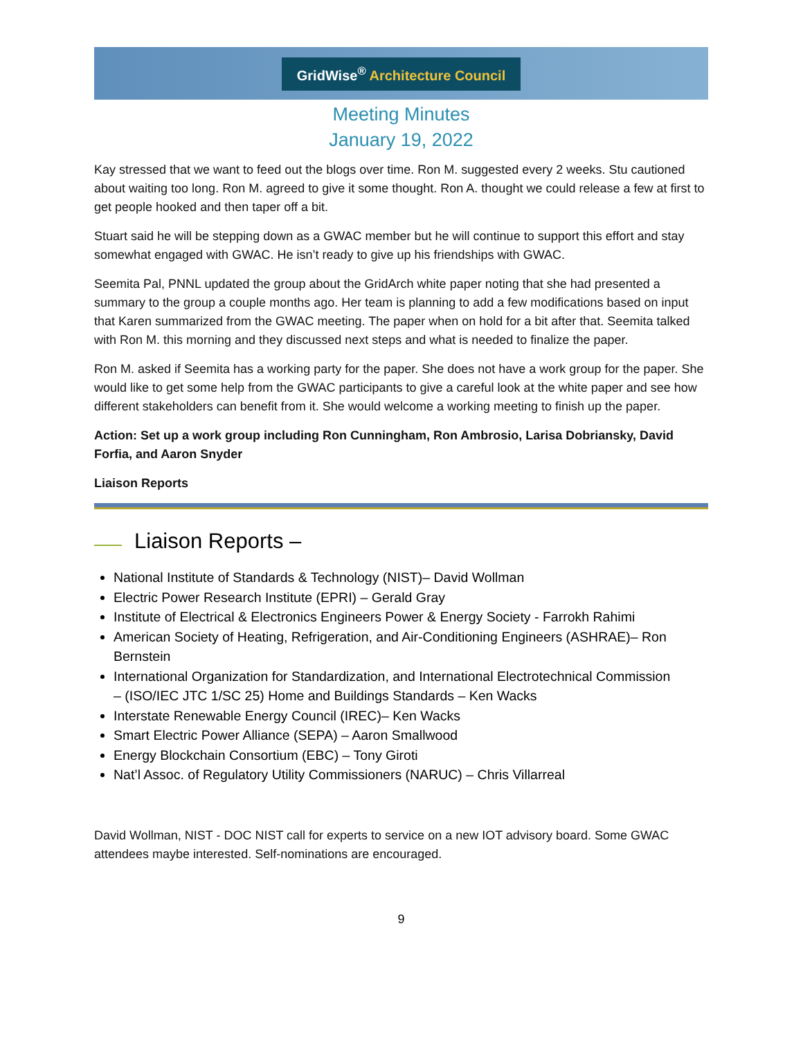GridWise<sup>®</sup> Architecture Council
Meeting Minutes
January 19, 2022
Kay stressed that we want to feed out the blogs over time. Ron M. suggested every 2 weeks. Stu cautioned about waiting too long. Ron M. agreed to give it some thought. Ron A. thought we could release a few at first to get people hooked and then taper off a bit.
Stuart said he will be stepping down as a GWAC member but he will continue to support this effort and stay somewhat engaged with GWAC. He isn’t ready to give up his friendships with GWAC.
Seemita Pal, PNNL updated the group about the GridArch white paper noting that she had presented a summary to the group a couple months ago. Her team is planning to add a few modifications based on input that Karen summarized from the GWAC meeting. The paper when on hold for a bit after that. Seemita talked with Ron M. this morning and they discussed next steps and what is needed to finalize the paper.
Ron M. asked if Seemita has a working party for the paper. She does not have a work group for the paper. She would like to get some help from the GWAC participants to give a careful look at the white paper and see how different stakeholders can benefit from it. She would welcome a working meeting to finish up the paper.
Action: Set up a work group including Ron Cunningham, Ron Ambrosio, Larisa Dobriansky, David Forfia, and Aaron Snyder
Liaison Reports
Liaison Reports –
National Institute of Standards & Technology (NIST)– David Wollman
Electric Power Research Institute (EPRI) – Gerald Gray
Institute of Electrical & Electronics Engineers Power & Energy Society - Farrokh Rahimi
American Society of Heating, Refrigeration, and Air-Conditioning Engineers (ASHRAE)– Ron Bernstein
International Organization for Standardization, and International Electrotechnical Commission
– (ISO/IEC JTC 1/SC 25) Home and Buildings Standards – Ken Wacks
Interstate Renewable Energy Council (IREC)– Ken Wacks
Smart Electric Power Alliance (SEPA) – Aaron Smallwood
Energy Blockchain Consortium (EBC) – Tony Giroti
Nat’l Assoc. of Regulatory Utility Commissioners (NARUC) – Chris Villarreal
David Wollman, NIST - DOC NIST call for experts to service on a new IOT advisory board. Some GWAC attendees maybe interested. Self-nominations are encouraged.
9